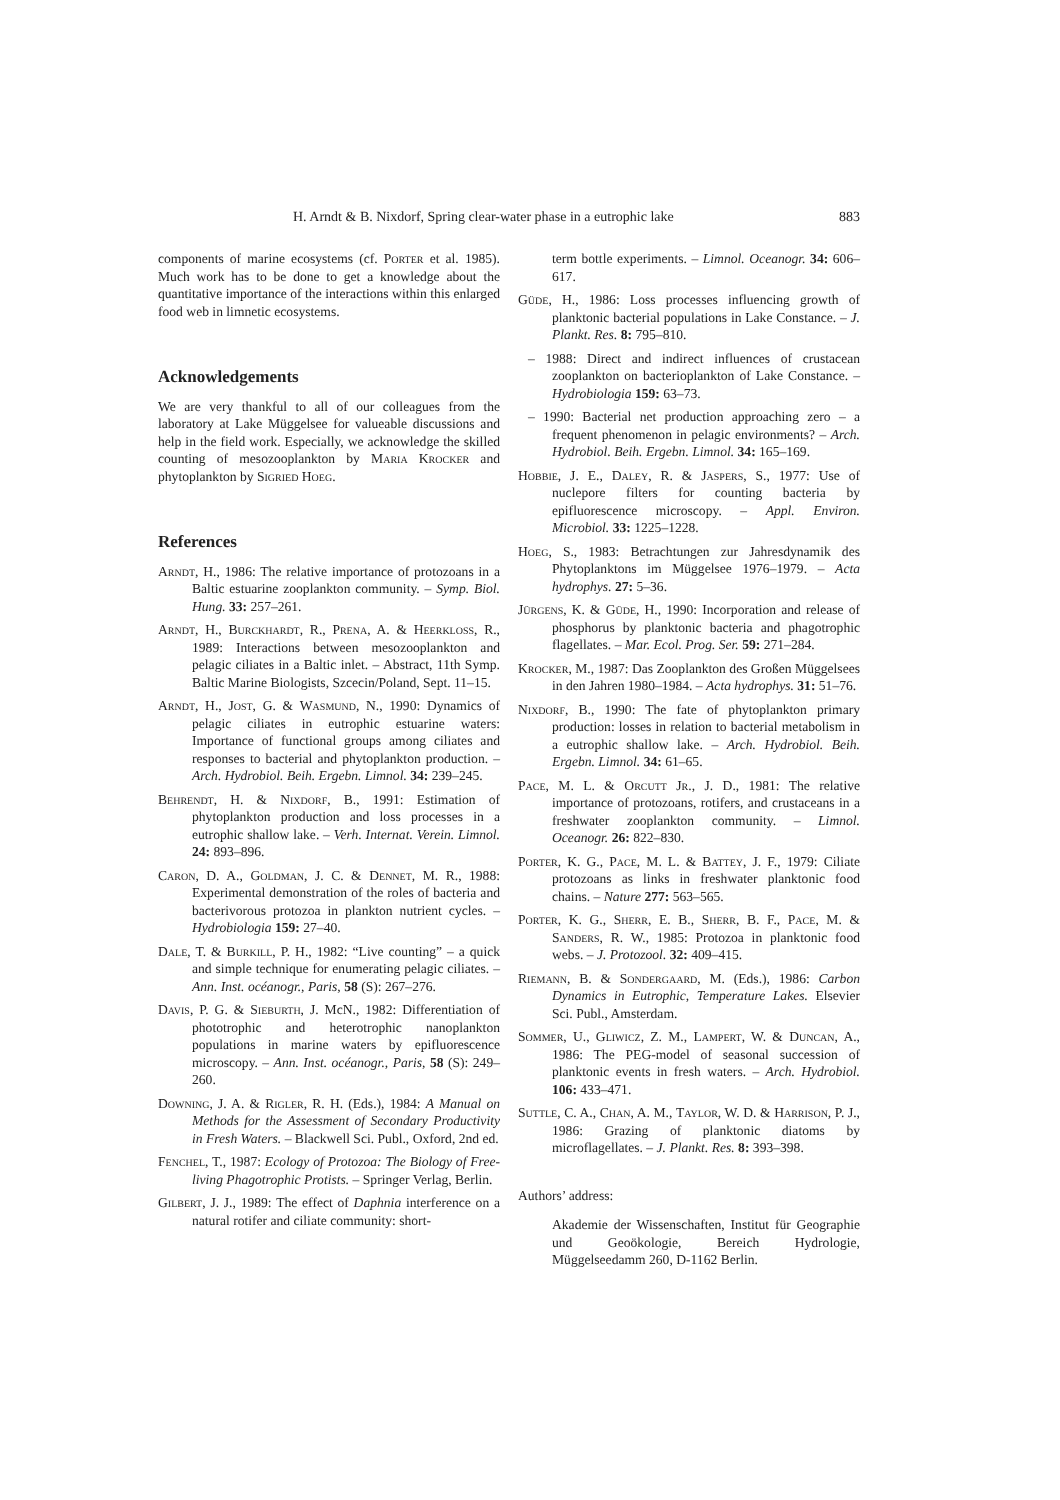H. Arndt & B. Nixdorf, Spring clear-water phase in a eutrophic lake 883
components of marine ecosystems (cf. Porter et al. 1985). Much work has to be done to get a knowledge about the quantitative importance of the interactions within this enlarged food web in limnetic ecosystems.
Acknowledgements
We are very thankful to all of our colleagues from the laboratory at Lake Müggelsee for valueable discussions and help in the field work. Especially, we acknowledge the skilled counting of mesozooplankton by Maria Krocker and phytoplankton by Sigried Hoeg.
References
Arndt, H., 1986: The relative importance of protozoans in a Baltic estuarine zooplankton community. – Symp. Biol. Hung. 33: 257–261.
Arndt, H., Burckhardt, R., Prena, A. & Heerkloss, R., 1989: Interactions between mesozooplankton and pelagic ciliates in a Baltic inlet. – Abstract, 11th Symp. Baltic Marine Biologists, Szcecin/Poland, Sept. 11–15.
Arndt, H., Jost, G. & Wasmund, N., 1990: Dynamics of pelagic ciliates in eutrophic estuarine waters: Importance of functional groups among ciliates and responses to bacterial and phytoplankton production. – Arch. Hydrobiol. Beih. Ergebn. Limnol. 34: 239–245.
Behrendt, H. & Nixdorf, B., 1991: Estimation of phytoplankton production and loss processes in a eutrophic shallow lake. – Verh. Internat. Verein. Limnol. 24: 893–896.
Caron, D. A., Goldman, J. C. & Dennet, M. R., 1988: Experimental demonstration of the roles of bacteria and bacterivorous protozoa in plankton nutrient cycles. – Hydrobiologia 159: 27–40.
Dale, T. & Burkill, P. H., 1982: “Live counting” – a quick and simple technique for enumerating pelagic ciliates. – Ann. Inst. océanogr., Paris, 58 (S): 267–276.
Davis, P. G. & Sieburth, J. McN., 1982: Differentiation of phototrophic and heterotrophic nanoplankton populations in marine waters by epifluorescence microscopy. – Ann. Inst. océanogr., Paris, 58 (S): 249–260.
Downing, J. A. & Rigler, R. H. (Eds.), 1984: A Manual on Methods for the Assessment of Secondary Productivity in Fresh Waters. – Blackwell Sci. Publ., Oxford, 2nd ed.
Fenchel, T., 1987: Ecology of Protozoa: The Biology of Free-living Phagotrophic Protists. – Springer Verlag, Berlin.
Gilbert, J. J., 1989: The effect of Daphnia interference on a natural rotifer and ciliate community: short-
term bottle experiments. – Limnol. Oceanogr. 34: 606–617.
Güde, H., 1986: Loss processes influencing growth of planktonic bacterial populations in Lake Constance. – J. Plankt. Res. 8: 795–810.
– 1988: Direct and indirect influences of crustacean zooplankton on bacterioplankton of Lake Constance. – Hydrobiologia 159: 63–73.
– 1990: Bacterial net production approaching zero – a frequent phenomenon in pelagic environments? – Arch. Hydrobiol. Beih. Ergebn. Limnol. 34: 165–169.
Hobbie, J. E., Daley, R. & Jaspers, S., 1977: Use of nuclepore filters for counting bacteria by epifluorescence microscopy. – Appl. Environ. Microbiol. 33: 1225–1228.
Hoeg, S., 1983: Betrachtungen zur Jahresdynamik des Phytoplanktons im Müggelsee 1976–1979. – Acta hydrophys. 27: 5–36.
Jürgens, K. & Güde, H., 1990: Incorporation and release of phosphorus by planktonic bacteria and phagotrophic flagellates. – Mar. Ecol. Prog. Ser. 59: 271–284.
Krocker, M., 1987: Das Zooplankton des Großen Müggelsees in den Jahren 1980–1984. – Acta hydrophys. 31: 51–76.
Nixdorf, B., 1990: The fate of phytoplankton primary production: losses in relation to bacterial metabolism in a eutrophic shallow lake. – Arch. Hydrobiol. Beih. Ergebn. Limnol. 34: 61–65.
Pace, M. L. & Orcutt Jr., J. D., 1981: The relative importance of protozoans, rotifers, and crustaceans in a freshwater zooplankton community. – Limnol. Oceanogr. 26: 822–830.
Porter, K. G., Pace, M. L. & Battey, J. F., 1979: Ciliate protozoans as links in freshwater planktonic food chains. – Nature 277: 563–565.
Porter, K. G., Sherr, E. B., Sherr, B. F., Pace, M. & Sanders, R. W., 1985: Protozoa in planktonic food webs. – J. Protozool. 32: 409–415.
Riemann, B. & Sondergaard, M. (Eds.), 1986: Carbon Dynamics in Eutrophic, Temperature Lakes. Elsevier Sci. Publ., Amsterdam.
Sommer, U., Gliwicz, Z. M., Lampert, W. & Duncan, A., 1986: The PEG-model of seasonal succession of planktonic events in fresh waters. – Arch. Hydrobiol. 106: 433–471.
Suttle, C. A., Chan, A. M., Taylor, W. D. & Harrison, P. J., 1986: Grazing of planktonic diatoms by microflagellates. – J. Plankt. Res. 8: 393–398.
Authors’ address:
Akademie der Wissenschaften, Institut für Geographie und Geoökologie, Bereich Hydrologie, Müggelseedamm 260, D-1162 Berlin.